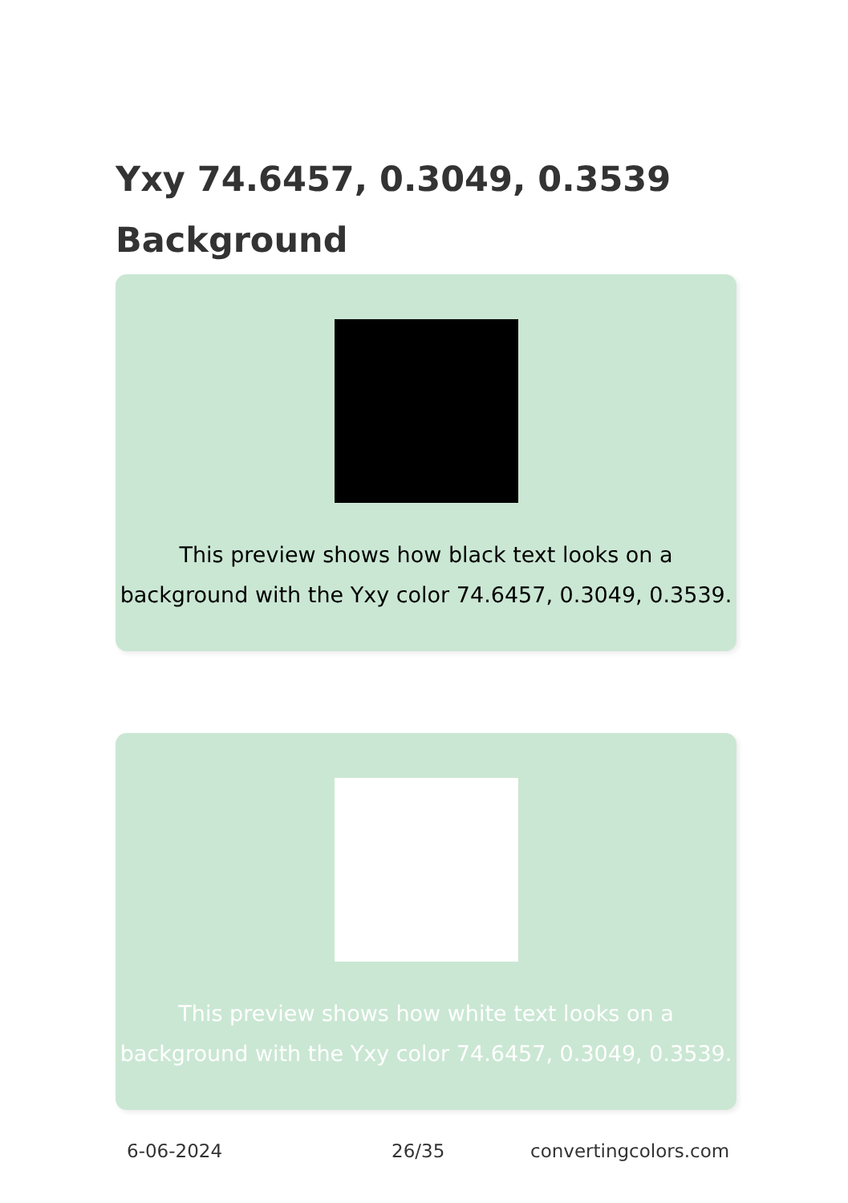Yxy 74.6457, 0.3049, 0.3539 Background
This preview shows how black text looks on a background with the Yxy color 74.6457, 0.3049, 0.3539.
This preview shows how white text looks on a background with the Yxy color 74.6457, 0.3049, 0.3539.
6-06-2024 26/35 convertingcolors.com